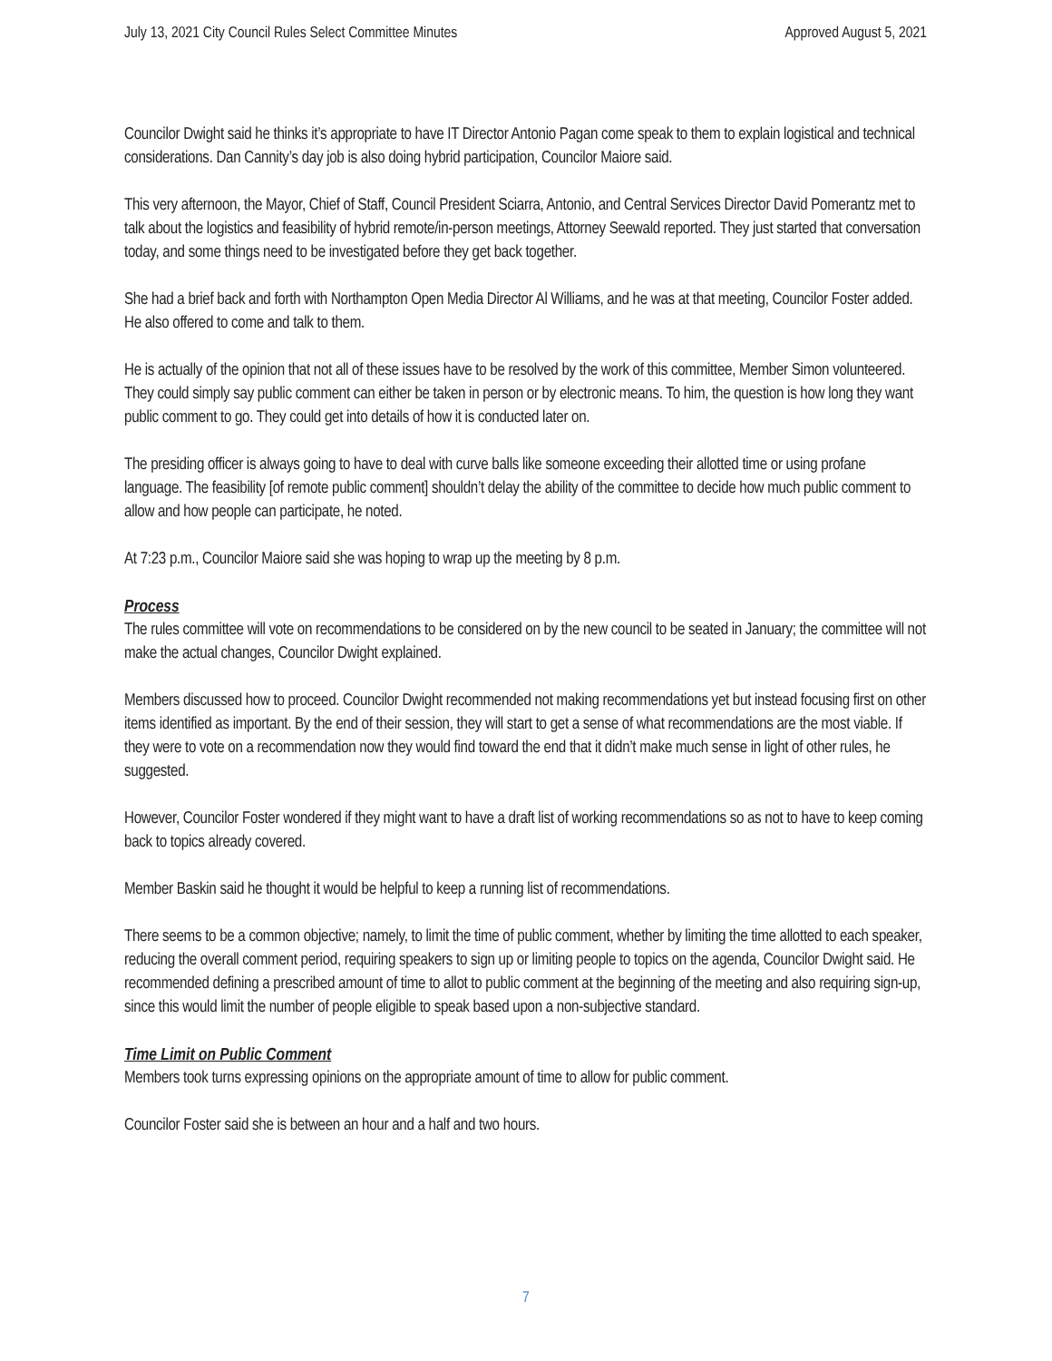July 13, 2021 City Council Rules Select Committee Minutes Approved August 5, 2021
Councilor Dwight said he thinks it’s appropriate to have IT Director Antonio Pagan come speak to them to explain logistical and technical considerations. Dan Cannity’s day job is also doing hybrid participation, Councilor Maiore said.
This very afternoon, the Mayor, Chief of Staff, Council President Sciarra, Antonio, and Central Services Director David Pomerantz met to talk about the logistics and feasibility of hybrid remote/in-person meetings, Attorney Seewald reported. They just started that conversation today, and some things need to be investigated before they get back together.
She had a brief back and forth with Northampton Open Media Director Al Williams, and he was at that meeting, Councilor Foster added. He also offered to come and talk to them.
He is actually of the opinion that not all of these issues have to be resolved by the work of this committee, Member Simon volunteered. They could simply say public comment can either be taken in person or by electronic means. To him, the question is how long they want public comment to go. They could get into details of how it is conducted later on.
The presiding officer is always going to have to deal with curve balls like someone exceeding their allotted time or using profane language. The feasibility [of remote public comment] shouldn’t delay the ability of the committee to decide how much public comment to allow and how people can participate, he noted.
At 7:23 p.m., Councilor Maiore said she was hoping to wrap up the meeting by 8 p.m.
Process
The rules committee will vote on recommendations to be considered on by the new council to be seated in January; the committee will not make the actual changes, Councilor Dwight explained.
Members discussed how to proceed. Councilor Dwight recommended not making recommendations yet but instead focusing first on other items identified as important. By the end of their session, they will start to get a sense of what recommendations are the most viable. If they were to vote on a recommendation now they would find toward the end that it didn’t make much sense in light of other rules, he suggested.
However, Councilor Foster wondered if they might want to have a draft list of working recommendations so as not to have to keep coming back to topics already covered.
Member Baskin said he thought it would be helpful to keep a running list of recommendations.
There seems to be a common objective; namely, to limit the time of public comment, whether by limiting the time allotted to each speaker, reducing the overall comment period, requiring speakers to sign up or limiting people to topics on the agenda, Councilor Dwight said. He recommended defining a prescribed amount of time to allot to public comment at the beginning of the meeting and also requiring sign-up, since this would limit the number of people eligible to speak based upon a non-subjective standard.
Time Limit on Public Comment
Members took turns expressing opinions on the appropriate amount of time to allow for public comment.
Councilor Foster said she is between an hour and a half and two hours.
7